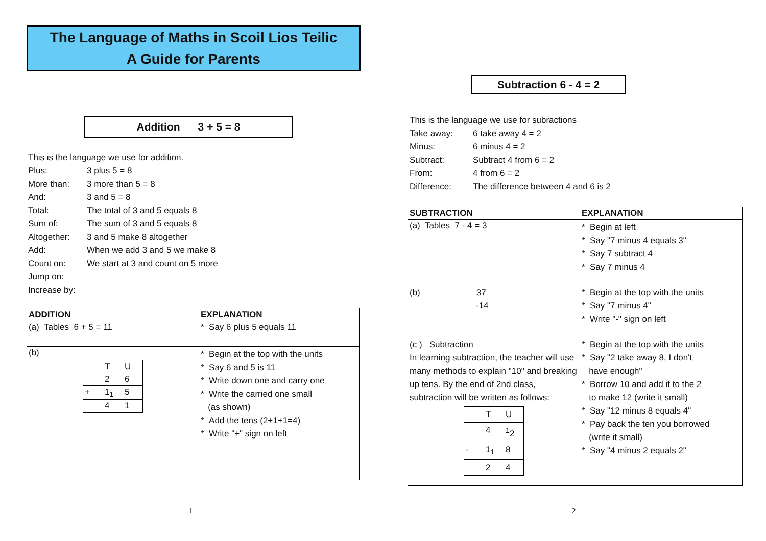The Language of Maths in Scoil Lios Teilic
A Guide for Parents
Addition 3 + 5 = 8
This is the language we use for addition.
| Plus: | 3 plus 5 = 8 |
| More than: | 3 more than 5 = 8 |
| And: | 3 and 5 = 8 |
| Total: | The total of 3 and 5 equals 8 |
| Sum of: | The sum of 3 and 5 equals 8 |
| Altogether: | 3 and 5 make 8 altogether |
| Add: | When we add 3 and 5 we make 8 |
| Count on: | We start at 3 and count on 5 more |
| Jump on: | |
| Increase by: | |
| ADDITION | EXPLANATION |
| --- | --- |
| (a) Tables 6 + 5 = 11 | * Say 6 plus 5 equals 11 |
| (b) / / T / U / / / 2 / 6 / / + / 1<sub>1</sub> / 5 / / / 4 / 1 / | * Begin at the top with the units * Say 6 and 5 is 11 * Write down one and carry one * Write the carried one small (as shown) * Add the tens (2+1+1=4) * Write "+" sign on left |
1
Subtraction 6 - 4 = 2
This is the language we use for subractions
| Take away: | 6 take away 4 = 2 |
| Minus: | 6 minus 4 = 2 |
| Subtract: | Subtract 4 from 6 = 2 |
| From: | 4 from 6 = 2 |
| Difference: | The difference between 4 and 6 is 2 |
| SUBTRACTION | EXPLANATION |
| --- | --- |
| (a) Tables 7 - 4 = 3 | * Begin at left * Say "7 minus 4 equals 3" * Say 7 subtract 4 * Say 7 minus 4 |
| (b) 37 -14 | * Begin at the top with the units * Say "7 minus 4" * Write "-" sign on left |
| (c ) Subtraction In learning subtraction, the teacher will use many methods to explain "10" and breaking up tens. By the end of 2nd class, subtraction will be written as follows: / / T / U / / / 4 / <sup>1</sup> 2 / / - / 1<sub>1</sub> / 8 / / / 2 / 4 / | * Begin at the top with the units * Say "2 take away 8, I don't have enough" * Borrow 10 and add it to the 2 to make 12 (write it small) * Say "12 minus 8 equals 4" * Pay back the ten you borrowed (write it small) * Say "4 minus 2 equals 2" |
2